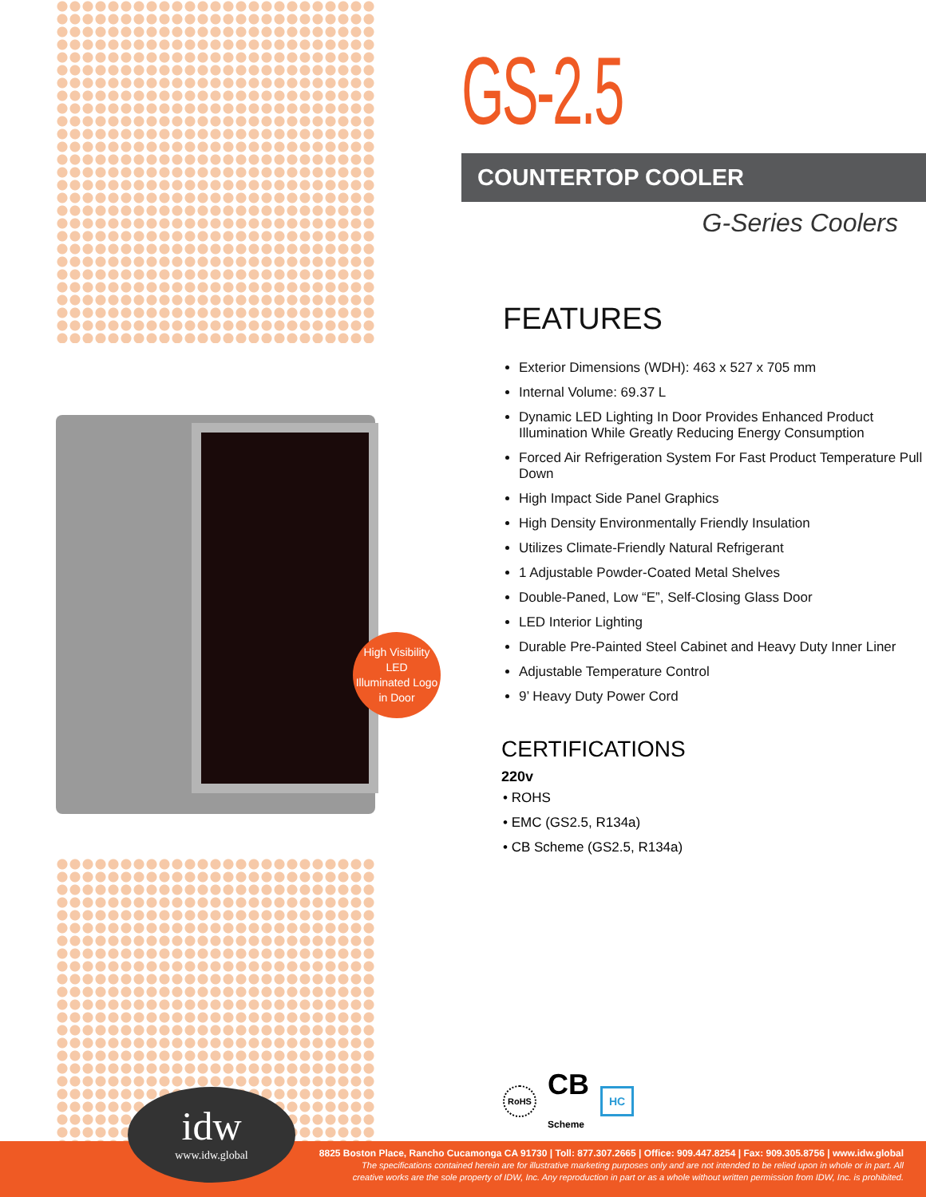High Visibility LED
Illuminated Logo
in Door
GS-2.5
COUNTERTOP COOLER
G-Series Coolers
FEATURES
Exterior Dimensions (WDH): 463 x 527 x 705 mm
Internal Volume: 69.37 L
Dynamic LED Lighting In Door Provides Enhanced Product Illumination While Greatly Reducing Energy Consumption
Forced Air Refrigeration System For Fast Product Temperature Pull Down
High Impact Side Panel Graphics
High Density Environmentally Friendly Insulation
Utilizes Climate-Friendly Natural Refrigerant
1 Adjustable Powder-Coated Metal Shelves
Double-Paned, Low “E”, Self-Closing Glass Door
LED Interior Lighting
Durable Pre-Painted Steel Cabinet and Heavy Duty Inner Liner
Adjustable Temperature Control
9’ Heavy Duty Power Cord
CERTIFICATIONS
220v
• ROHS
• EMC (GS2.5, R134a)
• CB Scheme (GS2.5, R134a)
RoHS CB
Scheme HC
8825 Boston Place, Rancho Cucamonga CA 91730 | Toll: 877.307.2665 | Office: 909.447.8254 | Fax: 909.305.8756 | www.idw.global
The specifications contained herein are for illustrative marketing purposes only and are not intended to be relied upon in whole or in part. All
creative works are the sole property of IDW, Inc. Any reproduction in part or as a whole without written permission from IDW, Inc. is prohibited.
idw
www.idw.global